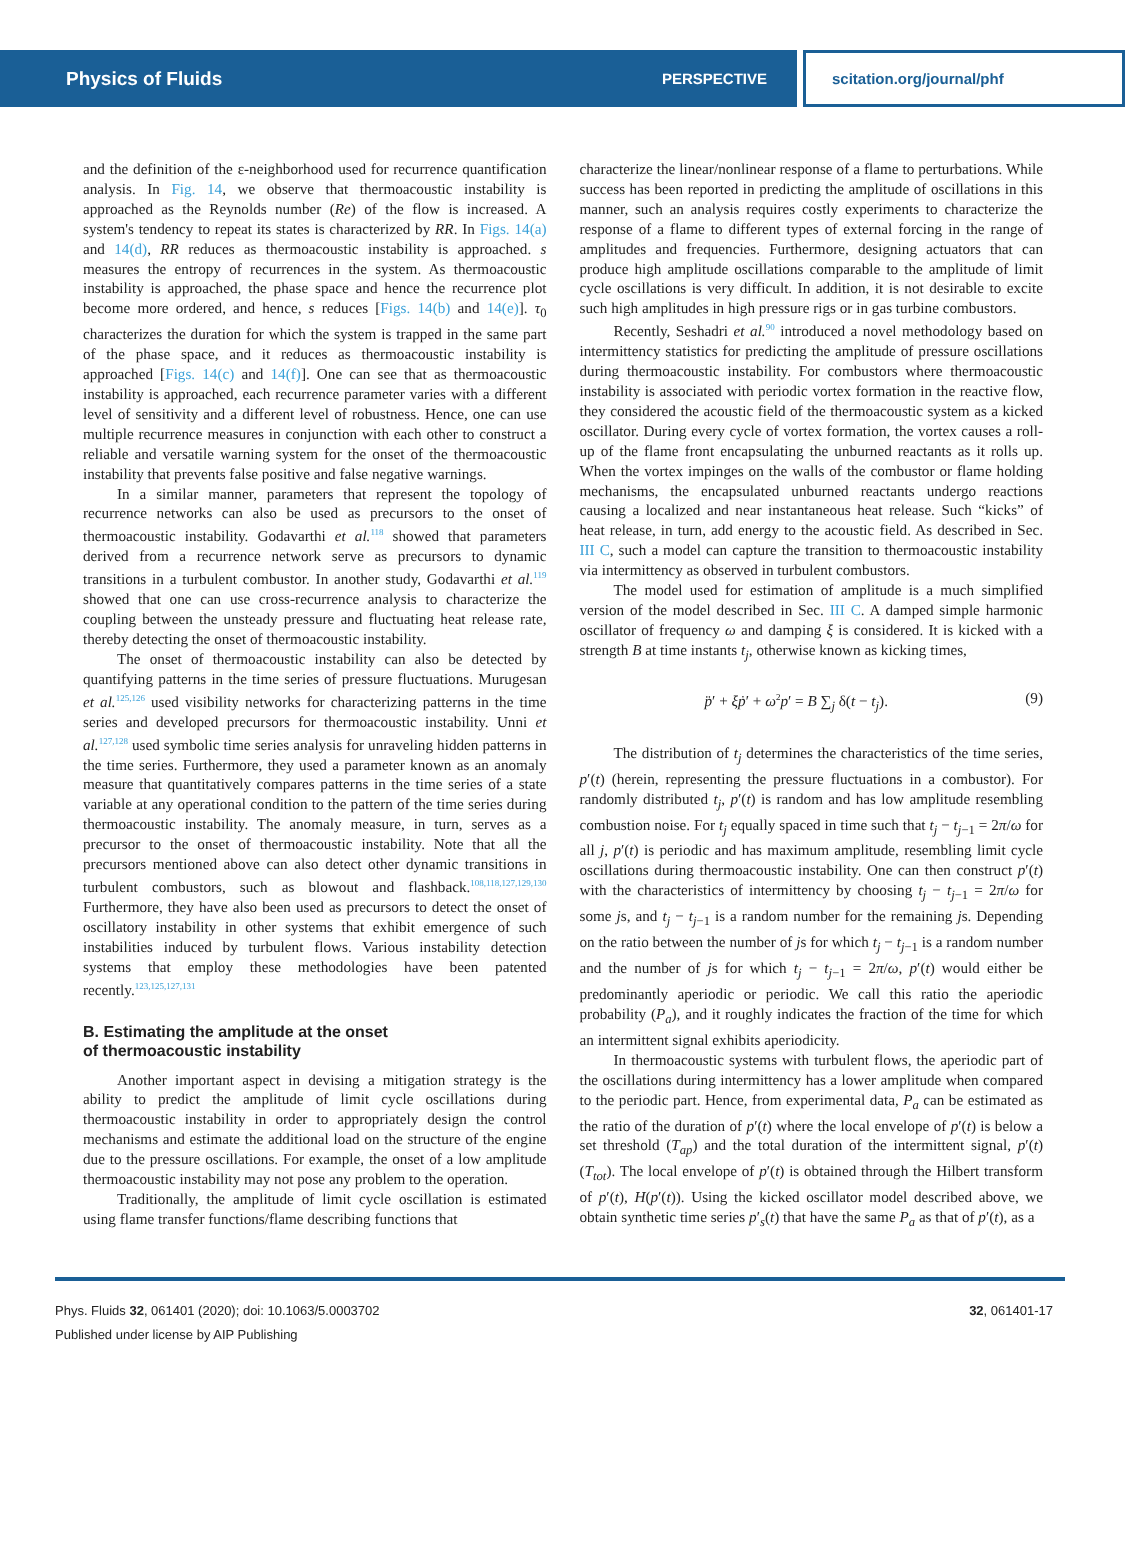Physics of Fluids PERSPECTIVE scitation.org/journal/phf
and the definition of the ε-neighborhood used for recurrence quantification analysis. In Fig. 14, we observe that thermoacoustic instability is approached as the Reynolds number (Re) of the flow is increased. A system's tendency to repeat its states is characterized by RR. In Figs. 14(a) and 14(d), RR reduces as thermoacoustic instability is approached. s measures the entropy of recurrences in the system. As thermoacoustic instability is approached, the phase space and hence the recurrence plot become more ordered, and hence, s reduces [Figs. 14(b) and 14(e)]. τ<sub>0</sub> characterizes the duration for which the system is trapped in the same part of the phase space, and it reduces as thermoacoustic instability is approached [Figs. 14(c) and 14(f)]. One can see that as thermoacoustic instability is approached, each recurrence parameter varies with a different level of sensitivity and a different level of robustness. Hence, one can use multiple recurrence measures in conjunction with each other to construct a reliable and versatile warning system for the onset of the thermoacoustic instability that prevents false positive and false negative warnings.
In a similar manner, parameters that represent the topology of recurrence networks can also be used as precursors to the onset of thermoacoustic instability. Godavarthi et al.<sup>118</sup> showed that parameters derived from a recurrence network serve as precursors to dynamic transitions in a turbulent combustor. In another study, Godavarthi et al.<sup>119</sup> showed that one can use cross-recurrence analysis to characterize the coupling between the unsteady pressure and fluctuating heat release rate, thereby detecting the onset of thermoacoustic instability.
The onset of thermoacoustic instability can also be detected by quantifying patterns in the time series of pressure fluctuations. Murugesan et al.<sup>125,126</sup> used visibility networks for characterizing patterns in the time series and developed precursors for thermoacoustic instability. Unni et al.<sup>127,128</sup> used symbolic time series analysis for unraveling hidden patterns in the time series. Furthermore, they used a parameter known as an anomaly measure that quantitatively compares patterns in the time series of a state variable at any operational condition to the pattern of the time series during thermoacoustic instability. The anomaly measure, in turn, serves as a precursor to the onset of thermoacoustic instability. Note that all the precursors mentioned above can also detect other dynamic transitions in turbulent combustors, such as blowout and flashback.<sup>108,118,127,129,130</sup> Furthermore, they have also been used as precursors to detect the onset of oscillatory instability in other systems that exhibit emergence of such instabilities induced by turbulent flows. Various instability detection systems that employ these methodologies have been patented recently.<sup>123,125,127,131</sup>
B. Estimating the amplitude at the onset
of thermoacoustic instability
Another important aspect in devising a mitigation strategy is the ability to predict the amplitude of limit cycle oscillations during thermoacoustic instability in order to appropriately design the control mechanisms and estimate the additional load on the structure of the engine due to the pressure oscillations. For example, the onset of a low amplitude thermoacoustic instability may not pose any problem to the operation.
Traditionally, the amplitude of limit cycle oscillation is estimated using flame transfer functions/flame describing functions that
characterize the linear/nonlinear response of a flame to perturbations. While success has been reported in predicting the amplitude of oscillations in this manner, such an analysis requires costly experiments to characterize the response of a flame to different types of external forcing in the range of amplitudes and frequencies. Furthermore, designing actuators that can produce high amplitude oscillations comparable to the amplitude of limit cycle oscillations is very difficult. In addition, it is not desirable to excite such high amplitudes in high pressure rigs or in gas turbine combustors.
Recently, Seshadri et al.<sup>90</sup> introduced a novel methodology based on intermittency statistics for predicting the amplitude of pressure oscillations during thermoacoustic instability. For combustors where thermoacoustic instability is associated with periodic vortex formation in the reactive flow, they considered the acoustic field of the thermoacoustic system as a kicked oscillator. During every cycle of vortex formation, the vortex causes a roll-up of the flame front encapsulating the unburned reactants as it rolls up. When the vortex impinges on the walls of the combustor or flame holding mechanisms, the encapsulated unburned reactants undergo reactions causing a localized and near instantaneous heat release. Such “kicks” of heat release, in turn, add energy to the acoustic field. As described in Sec. III C, such a model can capture the transition to thermoacoustic instability via intermittency as observed in turbulent combustors.
The model used for estimation of amplitude is a much simplified version of the model described in Sec. III C. A damped simple harmonic oscillator of frequency ω and damping ξ is considered. It is kicked with a strength B at time instants t<sub>j</sub>, otherwise known as kicking times,
p̈′ + ξṗ′ + ω<sup>2</sup>p′ = B ∑<sub>j</sub> δ(t − t<sub>j</sub>). (9)
The distribution of t<sub>j</sub> determines the characteristics of the time series, p′(t) (herein, representing the pressure fluctuations in a combustor). For randomly distributed t<sub>j</sub>, p′(t) is random and has low amplitude resembling combustion noise. For t<sub>j</sub> equally spaced in time such that t<sub>j</sub> − t<sub>j−1</sub> = 2π/ω for all j, p′(t) is periodic and has maximum amplitude, resembling limit cycle oscillations during thermoacoustic instability. One can then construct p′(t) with the characteristics of intermittency by choosing t<sub>j</sub> − t<sub>j−1</sub> = 2π/ω for some js, and t<sub>j</sub> − t<sub>j−1</sub> is a random number for the remaining js. Depending on the ratio between the number of js for which t<sub>j</sub> − t<sub>j−1</sub> is a random number and the number of js for which t<sub>j</sub> − t<sub>j−1</sub> = 2π/ω, p′(t) would either be predominantly aperiodic or periodic. We call this ratio the aperiodic probability (P<sub>a</sub>), and it roughly indicates the fraction of the time for which an intermittent signal exhibits aperiodicity.
In thermoacoustic systems with turbulent flows, the aperiodic part of the oscillations during intermittency has a lower amplitude when compared to the periodic part. Hence, from experimental data, P<sub>a</sub> can be estimated as the ratio of the duration of p′(t) where the local envelope of p′(t) is below a set threshold (T<sub>ap</sub>) and the total duration of the intermittent signal, p′(t) (T<sub>tot</sub>). The local envelope of p′(t) is obtained through the Hilbert transform of p′(t), H(p′(t)). Using the kicked oscillator model described above, we obtain synthetic time series p′<sub>s</sub>(t) that have the same P<sub>a</sub> as that of p′(t), as a
Phys. Fluids 32, 061401 (2020); doi: 10.1063/5.0003702
Published under license by AIP Publishing
32, 061401-17